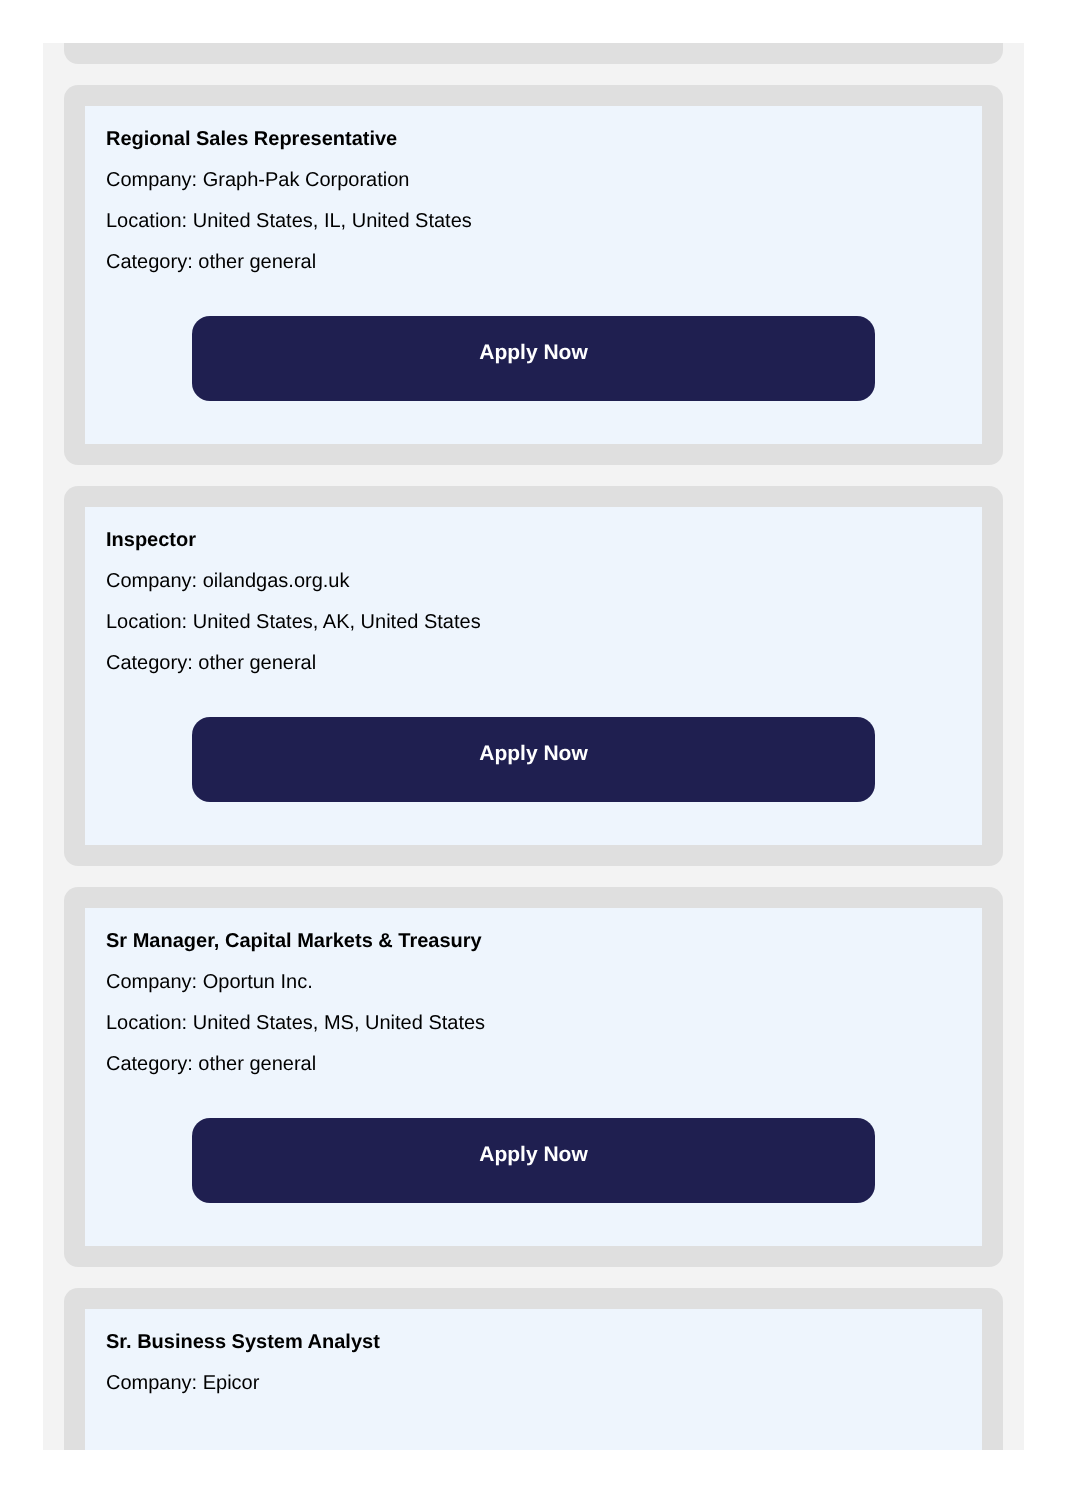Regional Sales Representative
Company: Graph-Pak Corporation
Location: United States, IL, United States
Category: other general
Apply Now
Inspector
Company: oilandgas.org.uk
Location: United States, AK, United States
Category: other general
Apply Now
Sr Manager, Capital Markets & Treasury
Company: Oportun Inc.
Location: United States, MS, United States
Category: other general
Apply Now
Sr. Business System Analyst
Company: Epicor